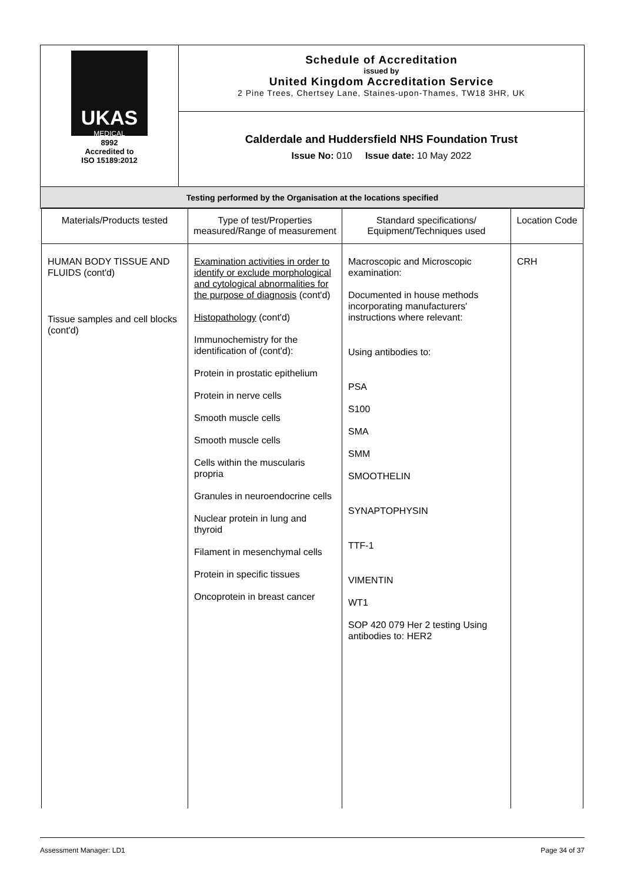| UKAS MEDICAL 8992 Accredited to ISO 15189:2012 | Schedule of Accreditation issued by United Kingdom Accreditation Service 2 Pine Trees, Chertsey Lane, Staines-upon-Thames, TW18 3HR, UK |
| | Calderdale and Huddersfield NHS Foundation Trust Issue No: 010 Issue date: 10 May 2022 |
| Testing performed by the Organisation at the locations specified | |
| Materials/Products tested | Type of test/Properties measured/Range of measurement | Standard specifications/ Equipment/Techniques used | Location Code |
| --- | --- | --- | --- |
| HUMAN BODY TISSUE AND FLUIDS (cont'd) Tissue samples and cell blocks (cont'd) | Examination activities in order to identify or exclude morphological and cytological abnormalities for the purpose of diagnosis (cont'd) Histopathology (cont'd) Immunochemistry for the identification of (cont'd): Protein in prostatic epithelium Protein in nerve cells Smooth muscle cells Smooth muscle cells Cells within the muscularis propria Granules in neuroendocrine cells Nuclear protein in lung and thyroid Filament in mesenchymal cells Protein in specific tissues Oncoprotein in breast cancer | Macroscopic and Microscopic examination: Documented in house methods incorporating manufacturers' instructions where relevant: Using antibodies to: PSA S100 SMA SMM SMOOTHELIN SYNAPTOPHYSIN TTF-1 VIMENTIN WT1 SOP 420 079 Her 2 testing Using antibodies to: HER2 | CRH |
Assessment Manager: LD1 Page 34 of 37